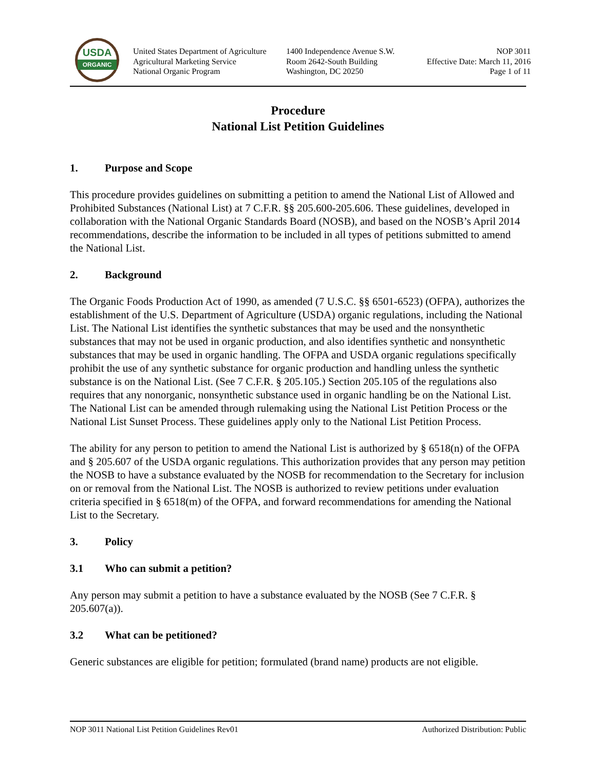USDA
ORGANIC
United States Department of Agriculture
Agricultural Marketing Service
National Organic Program
1400 Independence Avenue S.W.
Room 2642-South Building
Washington, DC 20250
NOP 3011
Effective Date: March 11, 2016
Page 1 of 11
Procedure
National List Petition Guidelines
1. Purpose and Scope
This procedure provides guidelines on submitting a petition to amend the National List of Allowed and Prohibited Substances (National List) at 7 C.F.R. §§ 205.600-205.606. These guidelines, developed in collaboration with the National Organic Standards Board (NOSB), and based on the NOSB’s April 2014 recommendations, describe the information to be included in all types of petitions submitted to amend the National List.
2. Background
The Organic Foods Production Act of 1990, as amended (7 U.S.C. §§ 6501-6523) (OFPA), authorizes the establishment of the U.S. Department of Agriculture (USDA) organic regulations, including the National List. The National List identifies the synthetic substances that may be used and the nonsynthetic substances that may not be used in organic production, and also identifies synthetic and nonsynthetic substances that may be used in organic handling. The OFPA and USDA organic regulations specifically prohibit the use of any synthetic substance for organic production and handling unless the synthetic substance is on the National List. (See 7 C.F.R. § 205.105.) Section 205.105 of the regulations also requires that any nonorganic, nonsynthetic substance used in organic handling be on the National List. The National List can be amended through rulemaking using the National List Petition Process or the National List Sunset Process. These guidelines apply only to the National List Petition Process.
The ability for any person to petition to amend the National List is authorized by § 6518(n) of the OFPA and § 205.607 of the USDA organic regulations. This authorization provides that any person may petition the NOSB to have a substance evaluated by the NOSB for recommendation to the Secretary for inclusion on or removal from the National List. The NOSB is authorized to review petitions under evaluation criteria specified in § 6518(m) of the OFPA, and forward recommendations for amending the National List to the Secretary.
3. Policy
3.1 Who can submit a petition?
Any person may submit a petition to have a substance evaluated by the NOSB (See 7 C.F.R. § 205.607(a)).
3.2 What can be petitioned?
Generic substances are eligible for petition; formulated (brand name) products are not eligible.
NOP 3011 National List Petition Guidelines Rev01 Authorized Distribution: Public